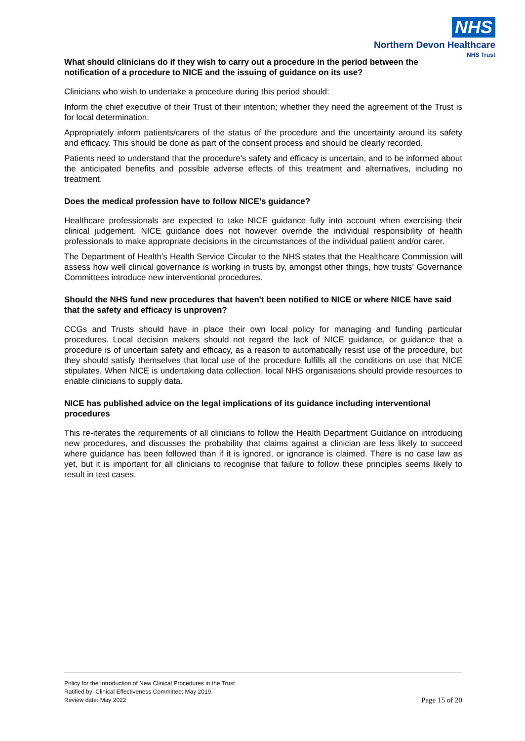NHS
Northern Devon Healthcare
NHS Trust
What should clinicians do if they wish to carry out a procedure in the period between the notification of a procedure to NICE and the issuing of guidance on its use?
Clinicians who wish to undertake a procedure during this period should:
Inform the chief executive of their Trust of their intention; whether they need the agreement of the Trust is for local determination.
Appropriately inform patients/carers of the status of the procedure and the uncertainty around its safety and efficacy. This should be done as part of the consent process and should be clearly recorded.
Patients need to understand that the procedure's safety and efficacy is uncertain, and to be informed about the anticipated benefits and possible adverse effects of this treatment and alternatives, including no treatment.
Does the medical profession have to follow NICE’s guidance?
Healthcare professionals are expected to take NICE guidance fully into account when exercising their clinical judgement. NICE guidance does not however override the individual responsibility of health professionals to make appropriate decisions in the circumstances of the individual patient and/or carer.
The Department of Health's Health Service Circular to the NHS states that the Healthcare Commission will assess how well clinical governance is working in trusts by, amongst other things, how trusts' Governance Committees introduce new interventional procedures.
Should the NHS fund new procedures that haven't been notified to NICE or where NICE have said that the safety and efficacy is unproven?
CCGs and Trusts should have in place their own local policy for managing and funding particular procedures. Local decision makers should not regard the lack of NICE guidance, or guidance that a procedure is of uncertain safety and efficacy, as a reason to automatically resist use of the procedure, but they should satisfy themselves that local use of the procedure fulfills all the conditions on use that NICE stipulates. When NICE is undertaking data collection, local NHS organisations should provide resources to enable clinicians to supply data.
NICE has published advice on the legal implications of its guidance including interventional procedures
This re-iterates the requirements of all clinicians to follow the Health Department Guidance on introducing new procedures, and discusses the probability that claims against a clinician are less likely to succeed where guidance has been followed than if it is ignored, or ignorance is claimed. There is no case law as yet, but it is important for all clinicians to recognise that failure to follow these principles seems likely to result in test cases.
Policy for the Introduction of New Clinical Procedures in the Trust
Ratified by: Clinical Effectiveness Committee: May 2019.
Review date: May 2022 Page 15 of 20